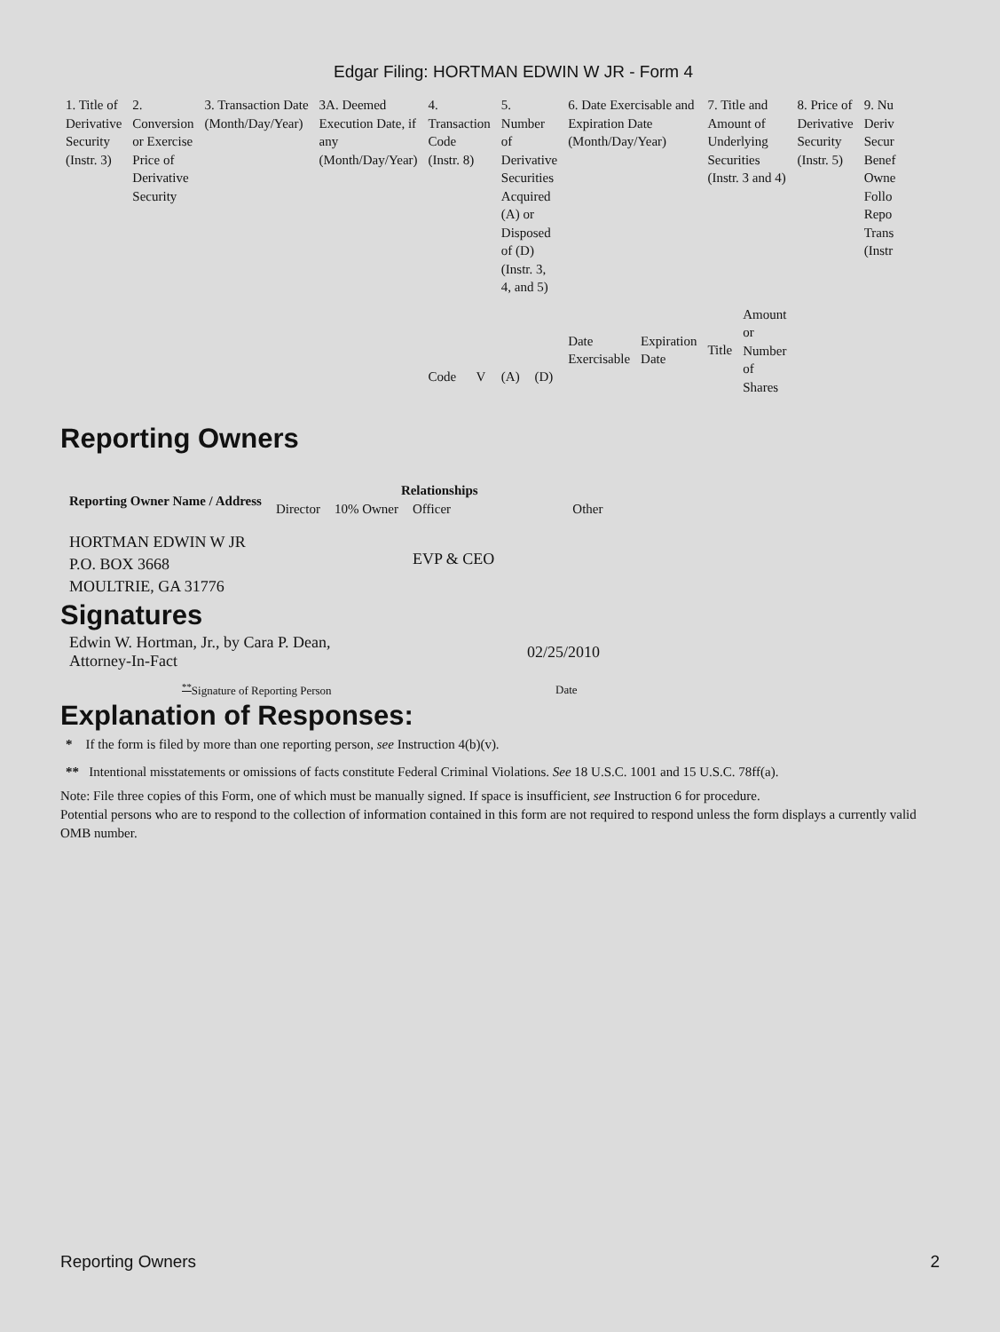Edgar Filing: HORTMAN EDWIN W JR - Form 4
| 1. Title of Derivative Security (Instr. 3) | 2. Conversion or Exercise Price of Derivative Security | 3. Transaction Date (Month/Day/Year) | 3A. Deemed Execution Date, if any (Month/Day/Year) | 4. Transaction Code (Instr. 8) | | 5. Number of Derivative Securities Acquired (A) or Disposed of (D) (Instr. 3, 4, and 5) | | 6. Date Exercisable and Expiration Date (Month/Day/Year) | | 7. Title and Amount of Underlying Securities (Instr. 3 and 4) | | 8. Price of Derivative Security (Instr. 5) | 9. Nu Deriv Secur Benef Owne Follo Repo Trans (Instr |
| | | | | Code | V | (A) | (D) | Date Exercisable | Expiration Date | Title | Amount or Number of Shares | | |
Reporting Owners
| Reporting Owner Name / Address | Relationships | | | |
| --- | --- | --- | --- | --- |
| | Director | 10% Owner | Officer | Other |
| HORTMAN EDWIN W JR P.O. BOX 3668 MOULTRIE, GA 31776 | | | EVP & CEO | |
Signatures
| Edwin W. Hortman, Jr., by Cara P. Dean, Attorney-In-Fact | 02/25/2010 |
| <sup>**</sup> Signature of Reporting Person | Date |
Explanation of Responses:
* If the form is filed by more than one reporting person, see Instruction 4(b)(v).
** Intentional misstatements or omissions of facts constitute Federal Criminal Violations. See 18 U.S.C. 1001 and 15 U.S.C. 78ff(a).
Note: File three copies of this Form, one of which must be manually signed. If space is insufficient, see Instruction 6 for procedure.
Potential persons who are to respond to the collection of information contained in this form are not required to respond unless the form displays a currently valid OMB number.
Reporting Owners 2